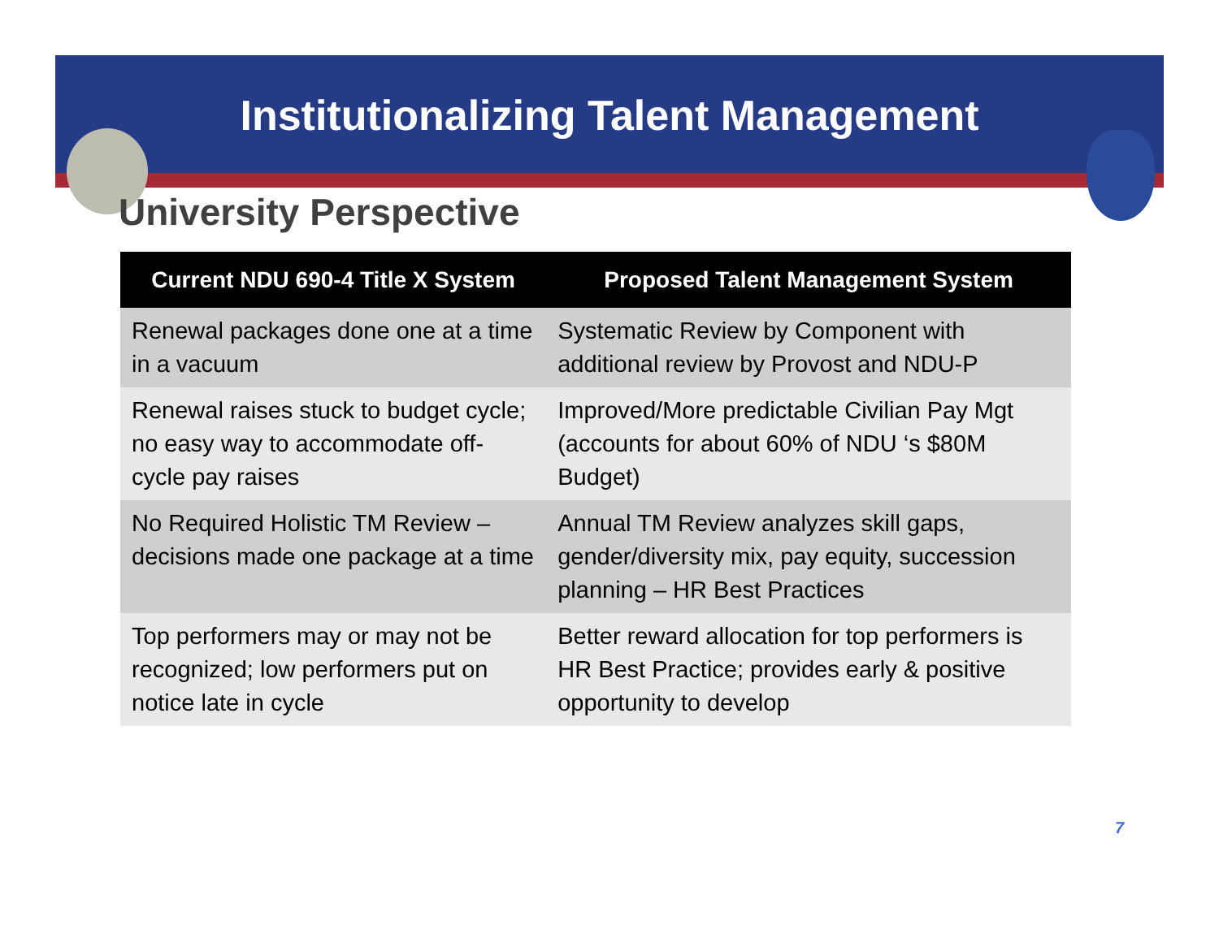Institutionalizing Talent Management
University Perspective
| Current NDU 690-4 Title X System | Proposed Talent Management System |
| --- | --- |
| Renewal packages done one at a time in a vacuum | Systematic Review by Component with additional review by Provost and NDU-P |
| Renewal raises stuck to budget cycle; no easy way to accommodate off-cycle pay raises | Improved/More predictable Civilian Pay Mgt (accounts for about 60% of NDU ‘s $80M Budget) |
| No Required Holistic TM Review – decisions made one package at a time | Annual TM Review analyzes skill gaps, gender/diversity mix, pay equity, succession planning – HR Best Practices |
| Top performers may or may not be recognized; low performers put on notice late in cycle | Better reward allocation for top performers is HR Best Practice; provides early & positive opportunity to develop |
7